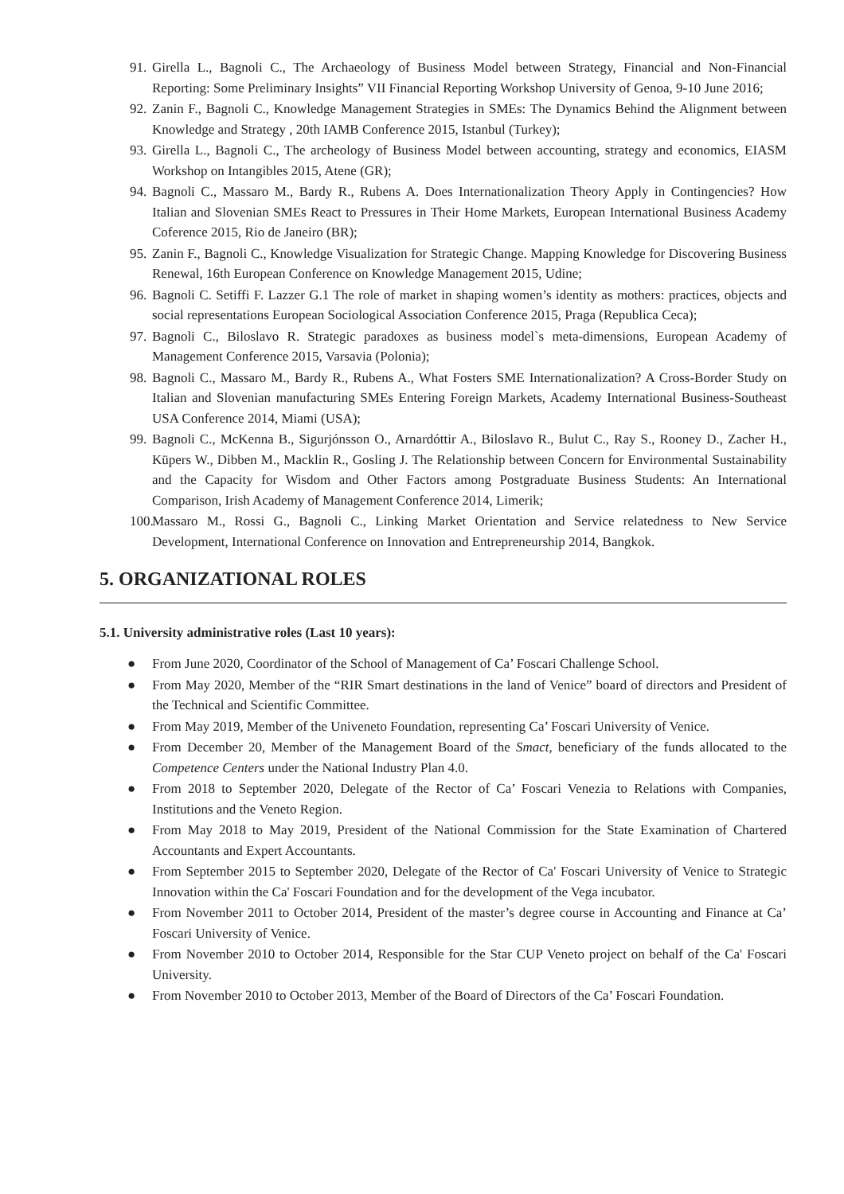91. Girella L., Bagnoli C., The Archaeology of Business Model between Strategy, Financial and Non-Financial Reporting: Some Preliminary Insights” VII Financial Reporting Workshop University of Genoa, 9-10 June 2016;
92. Zanin F., Bagnoli C., Knowledge Management Strategies in SMEs: The Dynamics Behind the Alignment between Knowledge and Strategy , 20th IAMB Conference 2015, Istanbul (Turkey);
93. Girella L., Bagnoli C., The archeology of Business Model between accounting, strategy and economics, EIASM Workshop on Intangibles 2015, Atene (GR);
94. Bagnoli C., Massaro M., Bardy R., Rubens A. Does Internationalization Theory Apply in Contingencies? How Italian and Slovenian SMEs React to Pressures in Their Home Markets, European International Business Academy Coference 2015, Rio de Janeiro (BR);
95. Zanin F., Bagnoli C., Knowledge Visualization for Strategic Change. Mapping Knowledge for Discovering Business Renewal, 16th European Conference on Knowledge Management 2015, Udine;
96. Bagnoli C. Setiffi F. Lazzer G.1 The role of market in shaping women’s identity as mothers: practices, objects and social representations European Sociological Association Conference 2015, Praga (Republica Ceca);
97. Bagnoli C., Biloslavo R. Strategic paradoxes as business model`s meta-dimensions, European Academy of Management Conference 2015, Varsavia (Polonia);
98. Bagnoli C., Massaro M., Bardy R., Rubens A., What Fosters SME Internationalization? A Cross-Border Study on Italian and Slovenian manufacturing SMEs Entering Foreign Markets, Academy International Business-Southeast USA Conference 2014, Miami (USA);
99. Bagnoli C., McKenna B., Sigurjónsson O., Arnardóttir A., Biloslavo R., Bulut C., Ray S., Rooney D., Zacher H., Küpers W., Dibben M., Macklin R., Gosling J. The Relationship between Concern for Environmental Sustainability and the Capacity for Wisdom and Other Factors among Postgraduate Business Students: An International Comparison, Irish Academy of Management Conference 2014, Limerik;
100. Massaro M., Rossi G., Bagnoli C., Linking Market Orientation and Service relatedness to New Service Development, International Conference on Innovation and Entrepreneurship 2014, Bangkok.
5. ORGANIZATIONAL ROLES
5.1. University administrative roles (Last 10 years):
● From June 2020, Coordinator of the School of Management of Ca’ Foscari Challenge School.
● From May 2020, Member of the “RIR Smart destinations in the land of Venice” board of directors and President of the Technical and Scientific Committee.
● From May 2019, Member of the Univeneto Foundation, representing Ca’ Foscari University of Venice.
● From December 20, Member of the Management Board of the Smact, beneficiary of the funds allocated to the Competence Centers under the National Industry Plan 4.0.
● From 2018 to September 2020, Delegate of the Rector of Ca’ Foscari Venezia to Relations with Companies, Institutions and the Veneto Region.
● From May 2018 to May 2019, President of the National Commission for the State Examination of Chartered Accountants and Expert Accountants.
● From September 2015 to September 2020, Delegate of the Rector of Ca' Foscari University of Venice to Strategic Innovation within the Ca' Foscari Foundation and for the development of the Vega incubator.
● From November 2011 to October 2014, President of the master’s degree course in Accounting and Finance at Ca’ Foscari University of Venice.
● From November 2010 to October 2014, Responsible for the Star CUP Veneto project on behalf of the Ca' Foscari University.
● From November 2010 to October 2013, Member of the Board of Directors of the Ca’ Foscari Foundation.